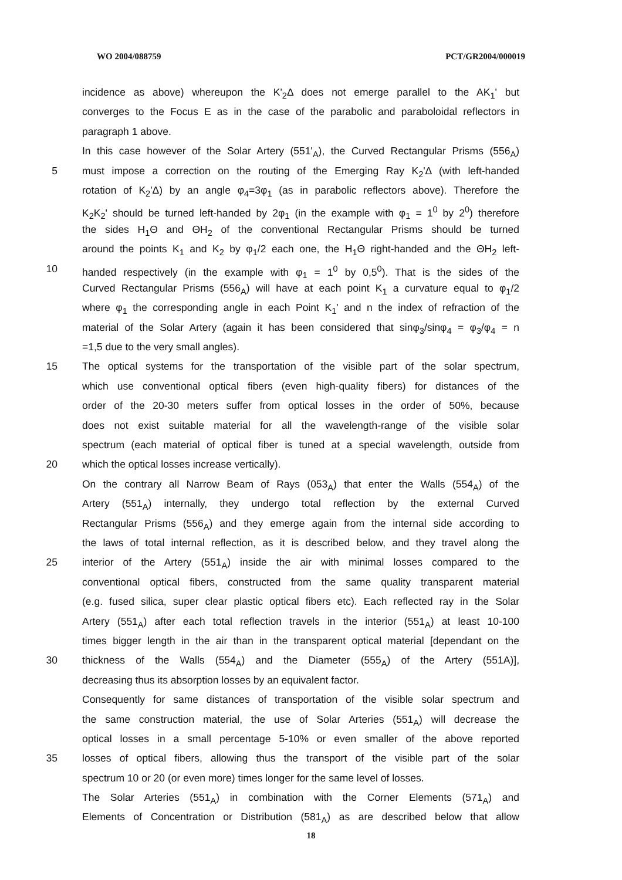WO 2004/088759 PCT/GR2004/000019
incidence as above) whereupon the K'<sub>2</sub>Δ does not emerge parallel to the AK<sub>1</sub>' but
converges to the Focus E as in the case of the parabolic and paraboloidal reflectors in
paragraph 1 above.
In this case however of the Solar Artery (551'<sub>A</sub>), the Curved Rectangular Prisms (556<sub>A</sub>)
5 must impose a correction on the routing of the Emerging Ray K<sub>2</sub>'Δ (with left-handed
rotation of K<sub>2</sub>'Δ) by an angle φ<sub>4</sub>=3φ<sub>1</sub> (as in parabolic reflectors above). Therefore the
K<sub>2</sub>K<sub>2</sub>' should be turned left-handed by 2φ<sub>1</sub> (in the example with φ<sub>1</sub> = 1<sup>0</sup> by 2<sup>0</sup>) therefore
the sides H<sub>1</sub>Θ and ΘH<sub>2</sub> of the conventional Rectangular Prisms should be turned
around the points K<sub>1</sub> and K<sub>2</sub> by φ<sub>1</sub>/2 each one, the H<sub>1</sub>Θ right-handed and the ΘH<sub>2</sub> left-
10 handed respectively (in the example with φ<sub>1</sub> = 1<sup>0</sup> by 0,5<sup>0</sup>). That is the sides of the
Curved Rectangular Prisms (556<sub>A</sub>) will have at each point K<sub>1</sub> a curvature equal to φ<sub>1</sub>/2
where φ<sub>1</sub> the corresponding angle in each Point K<sub>1</sub>' and n the index of refraction of the
material of the Solar Artery (again it has been considered that sinφ<sub>3</sub>/sinφ<sub>4</sub> = φ<sub>3</sub>/φ<sub>4</sub> = n
=1,5 due to the very small angles).
15 The optical systems for the transportation of the visible part of the solar spectrum,
which use conventional optical fibers (even high-quality fibers) for distances of the
order of the 20-30 meters suffer from optical losses in the order of 50%, because
does not exist suitable material for all the wavelength-range of the visible solar
spectrum (each material of optical fiber is tuned at a special wavelength, outside from
20 which the optical losses increase vertically).
On the contrary all Narrow Beam of Rays (053<sub>A</sub>) that enter the Walls (554<sub>A</sub>) of the
Artery (551<sub>A</sub>) internally, they undergo total reflection by the external Curved
Rectangular Prisms (556<sub>A</sub>) and they emerge again from the internal side according to
the laws of total internal reflection, as it is described below, and they travel along the
25 interior of the Artery (551<sub>A</sub>) inside the air with minimal losses compared to the
conventional optical fibers, constructed from the same quality transparent material
(e.g. fused silica, super clear plastic optical fibers etc). Each reflected ray in the Solar
Artery (551<sub>A</sub>) after each total reflection travels in the interior (551<sub>A</sub>) at least 10-100
times bigger length in the air than in the transparent optical material [dependant on the
30 thickness of the Walls (554<sub>A</sub>) and the Diameter (555<sub>A</sub>) of the Artery (551A)],
decreasing thus its absorption losses by an equivalent factor.
Consequently for same distances of transportation of the visible solar spectrum and
the same construction material, the use of Solar Arteries (551<sub>A</sub>) will decrease the
optical losses in a small percentage 5-10% or even smaller of the above reported
35 losses of optical fibers, allowing thus the transport of the visible part of the solar
spectrum 10 or 20 (or even more) times longer for the same level of losses.
The Solar Arteries (551<sub>A</sub>) in combination with the Corner Elements (571<sub>A</sub>) and
Elements of Concentration or Distribution (581<sub>A</sub>) as are described below that allow
18